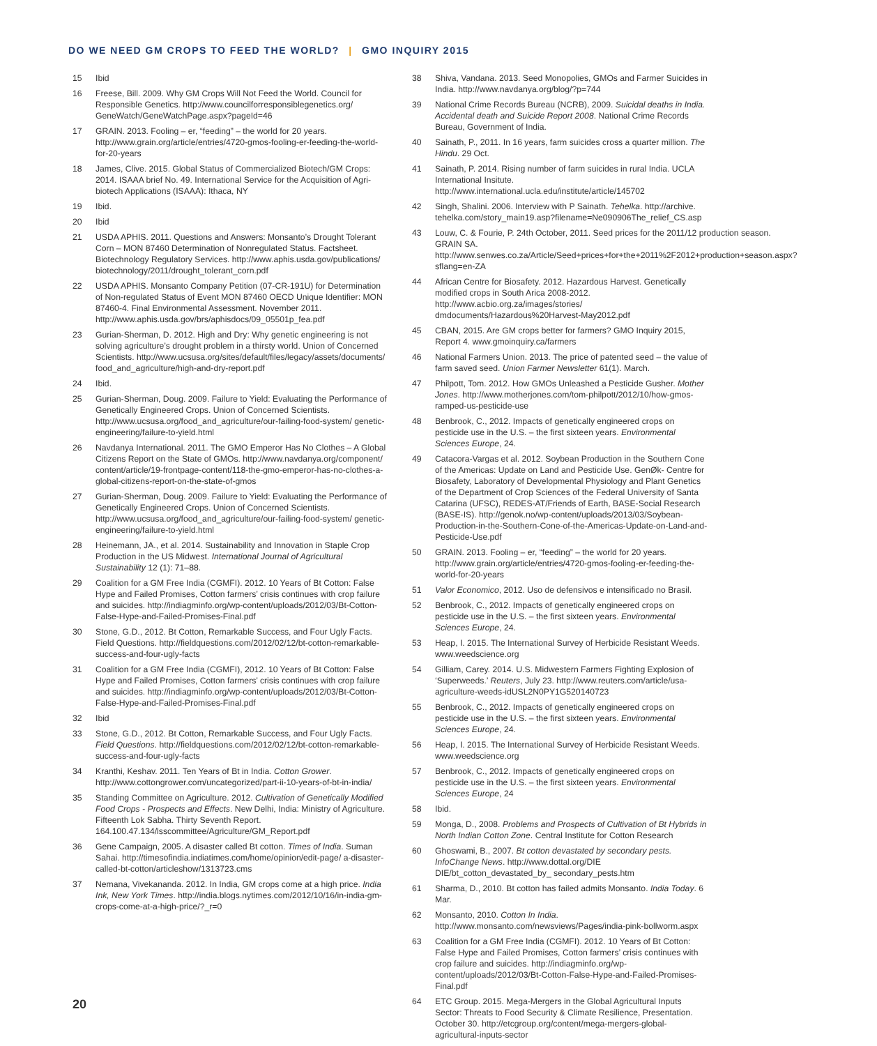DO WE NEED GM CROPS TO FEED THE WORLD? | GMO INQUIRY 2015
15 Ibid
16 Freese, Bill. 2009. Why GM Crops Will Not Feed the World. Council for Responsible Genetics. http://www.councilforresponsiblegenetics.org/ GeneWatch/GeneWatchPage.aspx?pageId=46
17 GRAIN. 2013. Fooling – er, “feeding” – the world for 20 years. http://www.grain.org/article/entries/4720-gmos-fooling-er-feeding-the-world-for-20-years
18 James, Clive. 2015. Global Status of Commercialized Biotech/GM Crops: 2014. ISAAA brief No. 49. International Service for the Acquisition of Agri-biotech Applications (ISAAA): Ithaca, NY
19 Ibid.
20 Ibid
21 USDA APHIS. 2011. Questions and Answers: Monsanto’s Drought Tolerant Corn – MON 87460 Determination of Nonregulated Status. Factsheet. Biotechnology Regulatory Services. http://www.aphis.usda.gov/publications/ biotechnology/2011/drought_tolerant_corn.pdf
22 USDA APHIS. Monsanto Company Petition (07-CR-191U) for Determination of Non-regulated Status of Event MON 87460 OECD Unique Identifier: MON 87460-4. Final Environmental Assessment. November 2011. http://www.aphis.usda.gov/brs/aphisdocs/09_05501p_fea.pdf
23 Gurian-Sherman, D. 2012. High and Dry: Why genetic engineering is not solving agriculture’s drought problem in a thirsty world. Union of Concerned Scientists. http://www.ucsusa.org/sites/default/files/legacy/assets/documents/ food_and_agriculture/high-and-dry-report.pdf
24 Ibid.
25 Gurian-Sherman, Doug. 2009. Failure to Yield: Evaluating the Performance of Genetically Engineered Crops. Union of Concerned Scientists. http://www.ucsusa.org/food_and_agriculture/our-failing-food-system/ genetic-engineering/failure-to-yield.html
26 Navdanya International. 2011. The GMO Emperor Has No Clothes – A Global Citizens Report on the State of GMOs. http://www.navdanya.org/component/ content/article/19-frontpage-content/118-the-gmo-emperor-has-no-clothes-a-global-citizens-report-on-the-state-of-gmos
27 Gurian-Sherman, Doug. 2009. Failure to Yield: Evaluating the Performance of Genetically Engineered Crops. Union of Concerned Scientists. http://www.ucsusa.org/food_and_agriculture/our-failing-food-system/ genetic-engineering/failure-to-yield.html
28 Heinemann, JA., et al. 2014. Sustainability and Innovation in Staple Crop Production in the US Midwest. International Journal of Agricultural Sustainability 12 (1): 71–88.
29 Coalition for a GM Free India (CGMFI). 2012. 10 Years of Bt Cotton: False Hype and Failed Promises, Cotton farmers’ crisis continues with crop failure and suicides. http://indiagminfo.org/wp-content/uploads/2012/03/Bt-Cotton-False-Hype-and-Failed-Promises-Final.pdf
30 Stone, G.D., 2012. Bt Cotton, Remarkable Success, and Four Ugly Facts. Field Questions. http://fieldquestions.com/2012/02/12/bt-cotton-remarkable-success-and-four-ugly-facts
31 Coalition for a GM Free India (CGMFI), 2012. 10 Years of Bt Cotton: False Hype and Failed Promises, Cotton farmers’ crisis continues with crop failure and suicides. http://indiagminfo.org/wp-content/uploads/2012/03/Bt-Cotton-False-Hype-and-Failed-Promises-Final.pdf
32 Ibid
33 Stone, G.D., 2012. Bt Cotton, Remarkable Success, and Four Ugly Facts. Field Questions. http://fieldquestions.com/2012/02/12/bt-cotton-remarkable-success-and-four-ugly-facts
34 Kranthi, Keshav. 2011. Ten Years of Bt in India. Cotton Grower. http://www.cottongrower.com/uncategorized/part-ii-10-years-of-bt-in-india/
35 Standing Committee on Agriculture. 2012. Cultivation of Genetically Modified Food Crops - Prospects and Effects. New Delhi, India: Ministry of Agriculture. Fifteenth Lok Sabha. Thirty Seventh Report. 164.100.47.134/lsscommittee/Agriculture/GM_Report.pdf
36 Gene Campaign, 2005. A disaster called Bt cotton. Times of India. Suman Sahai. http://timesofindia.indiatimes.com/home/opinion/edit-page/ a-disaster-called-bt-cotton/articleshow/1313723.cms
37 Nemana, Vivekananda. 2012. In India, GM crops come at a high price. India Ink, New York Times. http://india.blogs.nytimes.com/2012/10/16/in-india-gm-crops-come-at-a-high-price/?_r=0
38 Shiva, Vandana. 2013. Seed Monopolies, GMOs and Farmer Suicides in India. http://www.navdanya.org/blog/?p=744
39 National Crime Records Bureau (NCRB), 2009. Suicidal deaths in India. Accidental death and Suicide Report 2008. National Crime Records Bureau, Government of India.
40 Sainath, P., 2011. In 16 years, farm suicides cross a quarter million. The Hindu. 29 Oct.
41 Sainath, P. 2014. Rising number of farm suicides in rural India. UCLA International Insitute. http://www.international.ucla.edu/institute/article/145702
42 Singh, Shalini. 2006. Interview with P Sainath. Tehelka. http://archive. tehelka.com/story_main19.asp?filename=Ne090906The_relief_CS.asp
43 Louw, C. & Fourie, P. 24th October, 2011. Seed prices for the 2011/12 production season. GRAIN SA. http://www.senwes.co.za/Article/Seed+prices+for+the+2011%2F2012+production+season.aspx?sflang=en-ZA
44 African Centre for Biosafety. 2012. Hazardous Harvest. Genetically modified crops in South Arica 2008-2012. http://www.acbio.org.za/images/stories/ dmdocuments/Hazardous%20Harvest-May2012.pdf
45 CBAN, 2015. Are GM crops better for farmers? GMO Inquiry 2015, Report 4. www.gmoinquiry.ca/farmers
46 National Farmers Union. 2013. The price of patented seed – the value of farm saved seed. Union Farmer Newsletter 61(1). March.
47 Philpott, Tom. 2012. How GMOs Unleashed a Pesticide Gusher. Mother Jones. http://www.motherjones.com/tom-philpott/2012/10/how-gmos-ramped-us-pesticide-use
48 Benbrook, C., 2012. Impacts of genetically engineered crops on pesticide use in the U.S. – the first sixteen years. Environmental Sciences Europe, 24.
49 Catacora-Vargas et al. 2012. Soybean Production in the Southern Cone of the Americas: Update on Land and Pesticide Use. GenØk- Centre for Biosafety, Laboratory of Developmental Physiology and Plant Genetics of the Department of Crop Sciences of the Federal University of Santa Catarina (UFSC), REDES-AT/Friends of Earth, BASE-Social Research (BASE-IS). http://genok.no/wp-content/uploads/2013/03/Soybean-Production-in-the-Southern-Cone-of-the-Americas-Update-on-Land-and-Pesticide-Use.pdf
50 GRAIN. 2013. Fooling – er, “feeding” – the world for 20 years. http://www.grain.org/article/entries/4720-gmos-fooling-er-feeding-the-world-for-20-years
51 Valor Economico, 2012. Uso de defensivos e intensificado no Brasil.
52 Benbrook, C., 2012. Impacts of genetically engineered crops on pesticide use in the U.S. – the first sixteen years. Environmental Sciences Europe, 24.
53 Heap, I. 2015. The International Survey of Herbicide Resistant Weeds. www.weedscience.org
54 Gilliam, Carey. 2014. U.S. Midwestern Farmers Fighting Explosion of ‘Superweeds.’ Reuters, July 23. http://www.reuters.com/article/usa-agriculture-weeds-idUSL2N0PY1G520140723
55 Benbrook, C., 2012. Impacts of genetically engineered crops on pesticide use in the U.S. – the first sixteen years. Environmental Sciences Europe, 24.
56 Heap, I. 2015. The International Survey of Herbicide Resistant Weeds. www.weedscience.org
57 Benbrook, C., 2012. Impacts of genetically engineered crops on pesticide use in the U.S. – the first sixteen years. Environmental Sciences Europe, 24
58 Ibid.
59 Monga, D., 2008. Problems and Prospects of Cultivation of Bt Hybrids in North Indian Cotton Zone. Central Institute for Cotton Research
60 Ghoswami, B., 2007. Bt cotton devastated by secondary pests. InfoChange News. http://www.dottal.org/DIE DIE/bt_cotton_devastated_by_ secondary_pests.htm
61 Sharma, D., 2010. Bt cotton has failed admits Monsanto. India Today. 6 Mar.
62 Monsanto, 2010. Cotton In India. http://www.monsanto.com/newsviews/Pages/india-pink-bollworm.aspx
63 Coalition for a GM Free India (CGMFI). 2012. 10 Years of Bt Cotton: False Hype and Failed Promises, Cotton farmers’ crisis continues with crop failure and suicides. http://indiagminfo.org/wp-content/uploads/2012/03/Bt-Cotton-False-Hype-and-Failed-Promises-Final.pdf
64 ETC Group. 2015. Mega-Mergers in the Global Agricultural Inputs Sector: Threats to Food Security & Climate Resilience, Presentation. October 30. http://etcgroup.org/content/mega-mergers-global-agricultural-inputs-sector
20